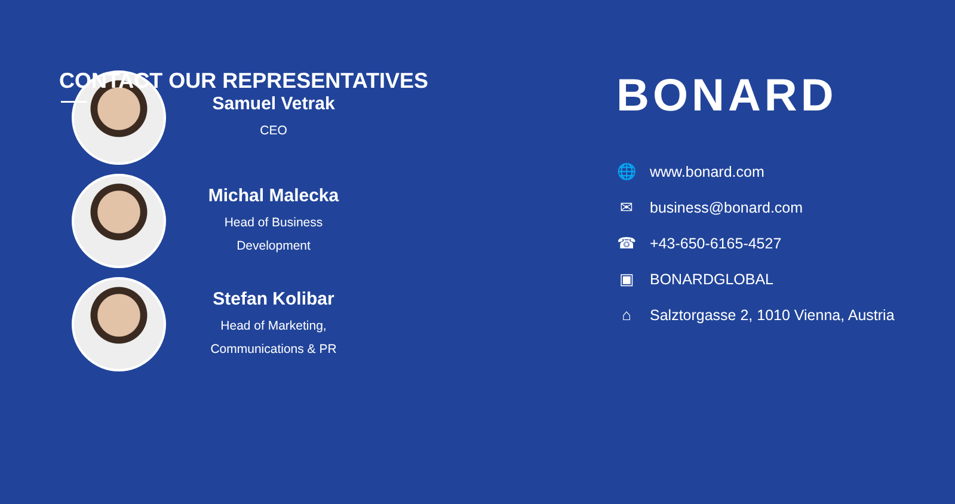CONTACT OUR REPRESENTATIVES
Samuel Vetrak
CEO
Michal Malecka
Head of Business
Development
Stefan Kolibar
Head of Marketing,
Communications & PR
BONARD
🌐
www.bonard.com
✉
business@bonard.com
☎
+43-650-6165-4527
▣
BONARDGLOBAL
⌂
Salztorgasse 2, 1010 Vienna, Austria